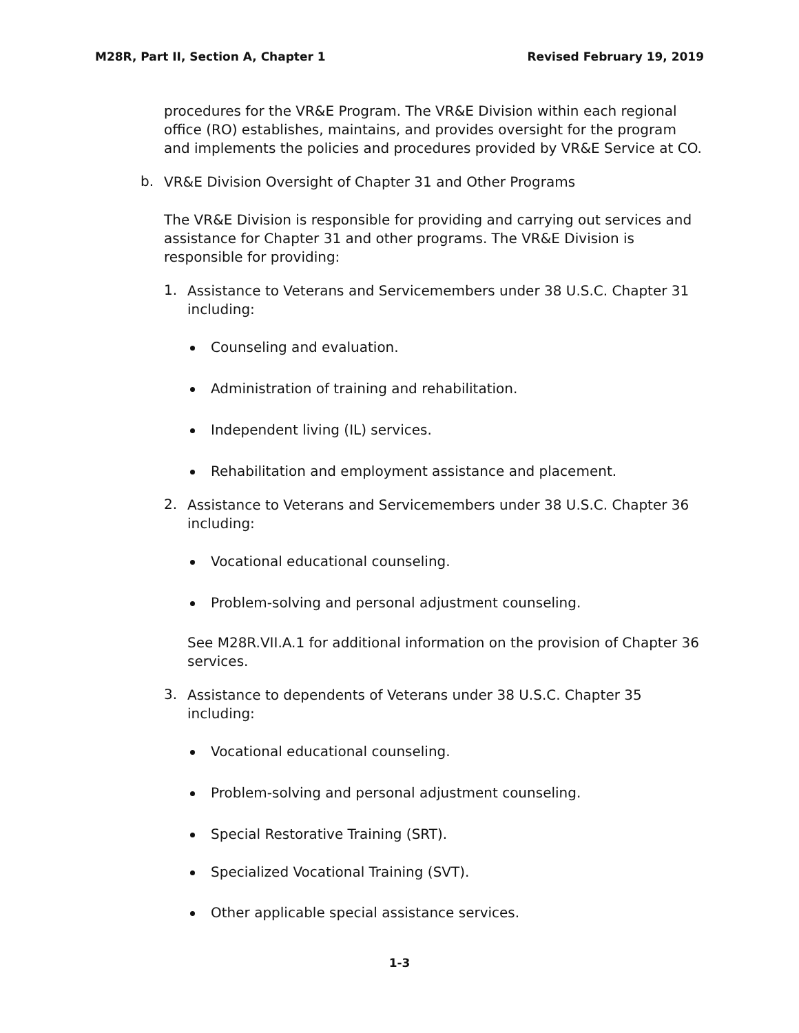M28R, Part II, Section A, Chapter 1 Revised February 19, 2019
procedures for the VR&E Program. The VR&E Division within each regional office (RO) establishes, maintains, and provides oversight for the program and implements the policies and procedures provided by VR&E Service at CO.
b.
VR&E Division Oversight of Chapter 31 and Other Programs
The VR&E Division is responsible for providing and carrying out services and assistance for Chapter 31 and other programs. The VR&E Division is responsible for providing:
1.
Assistance to Veterans and Servicemembers under 38 U.S.C. Chapter 31 including:
Counseling and evaluation.
Administration of training and rehabilitation.
Independent living (IL) services.
Rehabilitation and employment assistance and placement.
2.
Assistance to Veterans and Servicemembers under 38 U.S.C. Chapter 36 including:
Vocational educational counseling.
Problem-solving and personal adjustment counseling.
See M28R.VII.A.1 for additional information on the provision of Chapter 36 services.
3.
Assistance to dependents of Veterans under 38 U.S.C. Chapter 35 including:
Vocational educational counseling.
Problem-solving and personal adjustment counseling.
Special Restorative Training (SRT).
Specialized Vocational Training (SVT).
Other applicable special assistance services.
1-3